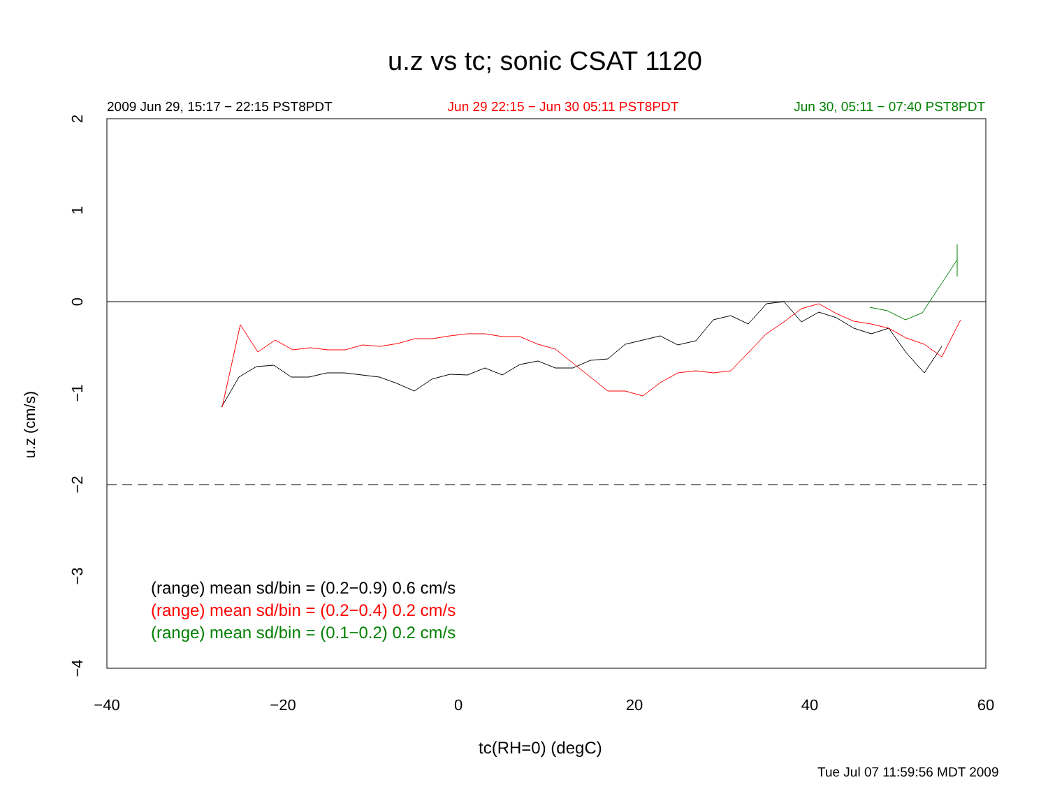u.z vs tc; sonic CSAT 1120
2009 Jun 29, 15:17 − 22:15 PST8PDT Jun 29 22:15 − Jun 30 05:11 PST8PDT Jun 30, 05:11 − 07:40 PST8PDT
−40
−20
0
20
40
60
2
1
0
−1
−2
−3
−4
(range) mean sd/bin = (0.2−0.9) 0.6 cm/s
(range) mean sd/bin = (0.2−0.4) 0.2 cm/s
(range) mean sd/bin = (0.1−0.2) 0.2 cm/s
u.z (cm/s)
tc(RH=0) (degC)
Tue Jul 07 11:59:56 MDT 2009